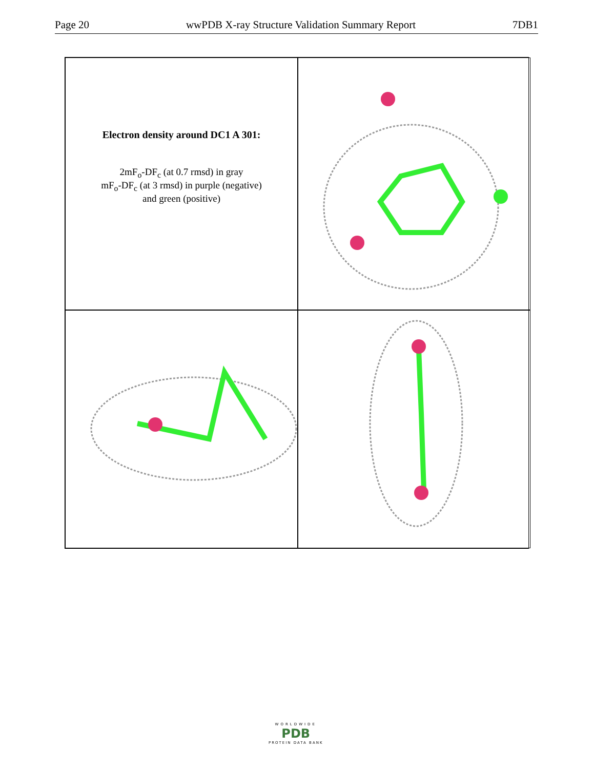Page 20 wwPDB X-ray Structure Validation Summary Report 7DB1
Electron density around DC1 A 301:
2mF<sub>o</sub>-DF<sub>c</sub> (at 0.7 rmsd) in gray
mF<sub>o</sub>-DF<sub>c</sub> (at 3 rmsd) in purple (negative)
and green (positive)
WORLDWIDE
PDB
PROTEIN DATA BANK